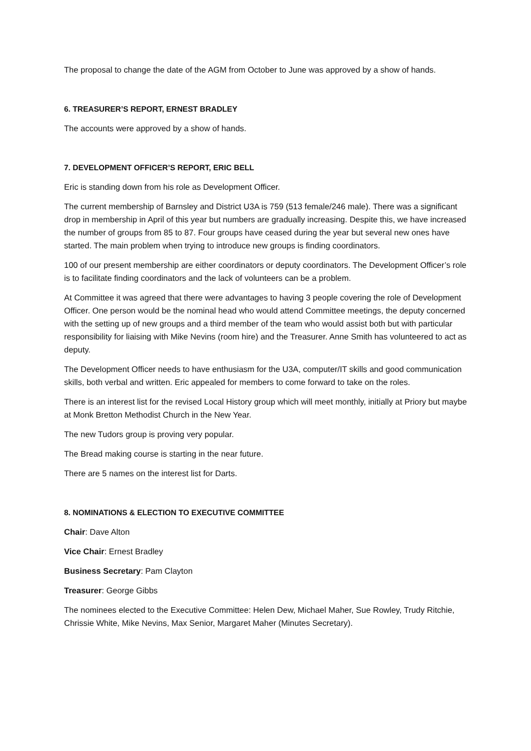The proposal to change the date of the AGM from October to June was approved by a show of hands.
6. TREASURER’S REPORT, ERNEST BRADLEY
The accounts were approved by a show of hands.
7. DEVELOPMENT OFFICER’S REPORT, ERIC BELL
Eric is standing down from his role as Development Officer.
The current membership of Barnsley and District U3A is 759 (513 female/246 male). There was a significant drop in membership in April of this year but numbers are gradually increasing. Despite this, we have increased the number of groups from 85 to 87. Four groups have ceased during the year but several new ones have started. The main problem when trying to introduce new groups is finding coordinators.
100 of our present membership are either coordinators or deputy coordinators. The Development Officer’s role is to facilitate finding coordinators and the lack of volunteers can be a problem.
At Committee it was agreed that there were advantages to having 3 people covering the role of Development Officer. One person would be the nominal head who would attend Committee meetings, the deputy concerned with the setting up of new groups and a third member of the team who would assist both but with particular responsibility for liaising with Mike Nevins (room hire) and the Treasurer. Anne Smith has volunteered to act as deputy.
The Development Officer needs to have enthusiasm for the U3A, computer/IT skills and good communication skills, both verbal and written. Eric appealed for members to come forward to take on the roles.
There is an interest list for the revised Local History group which will meet monthly, initially at Priory but maybe at Monk Bretton Methodist Church in the New Year.
The new Tudors group is proving very popular.
The Bread making course is starting in the near future.
There are 5 names on the interest list for Darts.
8. NOMINATIONS & ELECTION TO EXECUTIVE COMMITTEE
Chair: Dave Alton
Vice Chair: Ernest Bradley
Business Secretary: Pam Clayton
Treasurer: George Gibbs
The nominees elected to the Executive Committee: Helen Dew, Michael Maher, Sue Rowley, Trudy Ritchie, Chrissie White, Mike Nevins, Max Senior, Margaret Maher (Minutes Secretary).